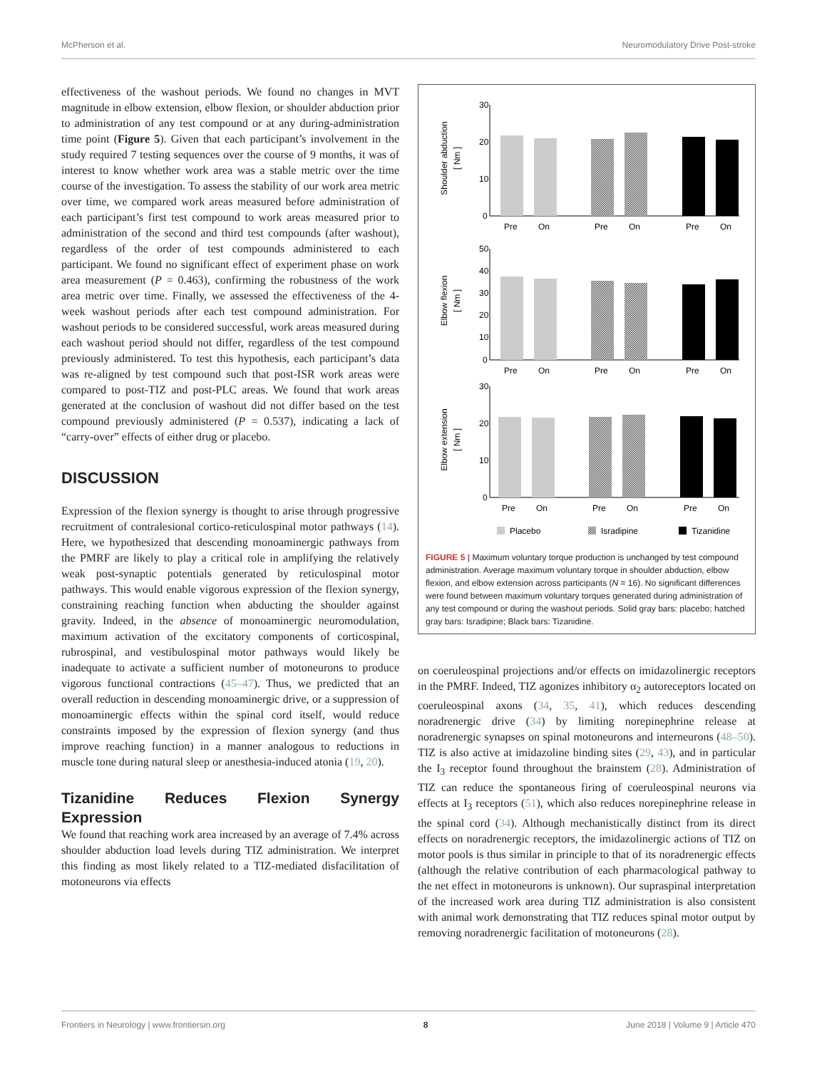McPherson et al. Neuromodulatory Drive Post-stroke
effectiveness of the washout periods. We found no changes in MVT magnitude in elbow extension, elbow flexion, or shoulder abduction prior to administration of any test compound or at any during-administration time point (Figure 5). Given that each participant’s involvement in the study required 7 testing sequences over the course of 9 months, it was of interest to know whether work area was a stable metric over the time course of the investigation. To assess the stability of our work area metric over time, we compared work areas measured before administration of each participant’s first test compound to work areas measured prior to administration of the second and third test compounds (after washout), regardless of the order of test compounds administered to each participant. We found no significant effect of experiment phase on work area measurement (P = 0.463), confirming the robustness of the work area metric over time. Finally, we assessed the effectiveness of the 4-week washout periods after each test compound administration. For washout periods to be considered successful, work areas measured during each washout period should not differ, regardless of the test compound previously administered. To test this hypothesis, each participant’s data was re-aligned by test compound such that post-ISR work areas were compared to post-TIZ and post-PLC areas. We found that work areas generated at the conclusion of washout did not differ based on the test compound previously administered (P = 0.537), indicating a lack of “carry-over” effects of either drug or placebo.
DISCUSSION
Expression of the flexion synergy is thought to arise through progressive recruitment of contralesional cortico-reticulospinal motor pathways (14). Here, we hypothesized that descending monoaminergic pathways from the PMRF are likely to play a critical role in amplifying the relatively weak post-synaptic potentials generated by reticulospinal motor pathways. This would enable vigorous expression of the flexion synergy, constraining reaching function when abducting the shoulder against gravity. Indeed, in the absence of monoaminergic neuromodulation, maximum activation of the excitatory components of corticospinal, rubrospinal, and vestibulospinal motor pathways would likely be inadequate to activate a sufficient number of motoneurons to produce vigorous functional contractions (45–47). Thus, we predicted that an overall reduction in descending monoaminergic drive, or a suppression of monoaminergic effects within the spinal cord itself, would reduce constraints imposed by the expression of flexion synergy (and thus improve reaching function) in a manner analogous to reductions in muscle tone during natural sleep or anesthesia-induced atonia (19, 20).
Tizanidine Reduces Flexion Synergy Expression
We found that reaching work area increased by an average of 7.4% across shoulder abduction load levels during TIZ administration. We interpret this finding as most likely related to a TIZ-mediated disfacilitation of motoneurons via effects
Shoulder abduction
[ Nm ]
30
20
10
0
Pre
On
Pre
On
Pre
On
Elbow flexion
[ Nm ]
50
40
30
20
10
0
Pre
On
Pre
On
Pre
On
Elbow extension
[ Nm ]
30
20
10
0
Pre
On
Pre
On
Pre
On
Placebo
Isradipine
Tizanidine
FIGURE 5 | Maximum voluntary torque production is unchanged by test compound administration. Average maximum voluntary torque in shoulder abduction, elbow flexion, and elbow extension across participants (N = 16). No significant differences were found between maximum voluntary torques generated during administration of any test compound or during the washout periods. Solid gray bars: placebo; hatched gray bars: Isradipine; Black bars: Tizanidine.
on coeruleospinal projections and/or effects on imidazolinergic receptors in the PMRF. Indeed, TIZ agonizes inhibitory α<sub>2</sub> autoreceptors located on coeruleospinal axons (34, 35, 41), which reduces descending noradrenergic drive (34) by limiting norepinephrine release at noradrenergic synapses on spinal motoneurons and interneurons (48–50). TIZ is also active at imidazoline binding sites (29, 43), and in particular the I<sub>3</sub> receptor found throughout the brainstem (28). Administration of TIZ can reduce the spontaneous firing of coeruleospinal neurons via effects at I<sub>3</sub> receptors (51), which also reduces norepinephrine release in the spinal cord (34). Although mechanistically distinct from its direct effects on noradrenergic receptors, the imidazolinergic actions of TIZ on motor pools is thus similar in principle to that of its noradrenergic effects (although the relative contribution of each pharmacological pathway to the net effect in motoneurons is unknown). Our supraspinal interpretation of the increased work area during TIZ administration is also consistent with animal work demonstrating that TIZ reduces spinal motor output by removing noradrenergic facilitation of motoneurons (28).
Frontiers in Neurology | www.frontiersin.org 8 June 2018 | Volume 9 | Article 470